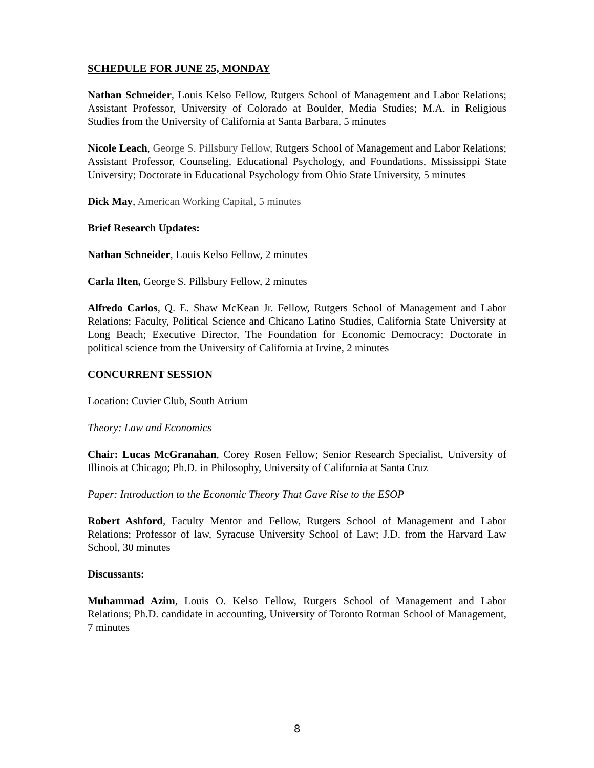SCHEDULE FOR JUNE 25, MONDAY
Nathan Schneider, Louis Kelso Fellow, Rutgers School of Management and Labor Relations; Assistant Professor, University of Colorado at Boulder, Media Studies; M.A. in Religious Studies from the University of California at Santa Barbara, 5 minutes
Nicole Leach, George S. Pillsbury Fellow, Rutgers School of Management and Labor Relations; Assistant Professor, Counseling, Educational Psychology, and Foundations, Mississippi State University; Doctorate in Educational Psychology from Ohio State University, 5 minutes
Dick May, American Working Capital, 5 minutes
Brief Research Updates:
Nathan Schneider, Louis Kelso Fellow, 2 minutes
Carla Ilten, George S. Pillsbury Fellow, 2 minutes
Alfredo Carlos, Q. E. Shaw McKean Jr. Fellow, Rutgers School of Management and Labor Relations; Faculty, Political Science and Chicano Latino Studies, California State University at Long Beach; Executive Director, The Foundation for Economic Democracy; Doctorate in political science from the University of California at Irvine, 2 minutes
CONCURRENT SESSION
Location: Cuvier Club, South Atrium
Theory: Law and Economics
Chair: Lucas McGranahan, Corey Rosen Fellow; Senior Research Specialist, University of Illinois at Chicago; Ph.D. in Philosophy, University of California at Santa Cruz
Paper: Introduction to the Economic Theory That Gave Rise to the ESOP
Robert Ashford, Faculty Mentor and Fellow, Rutgers School of Management and Labor Relations; Professor of law, Syracuse University School of Law; J.D. from the Harvard Law School, 30 minutes
Discussants:
Muhammad Azim, Louis O. Kelso Fellow, Rutgers School of Management and Labor Relations; Ph.D. candidate in accounting, University of Toronto Rotman School of Management, 7 minutes
8